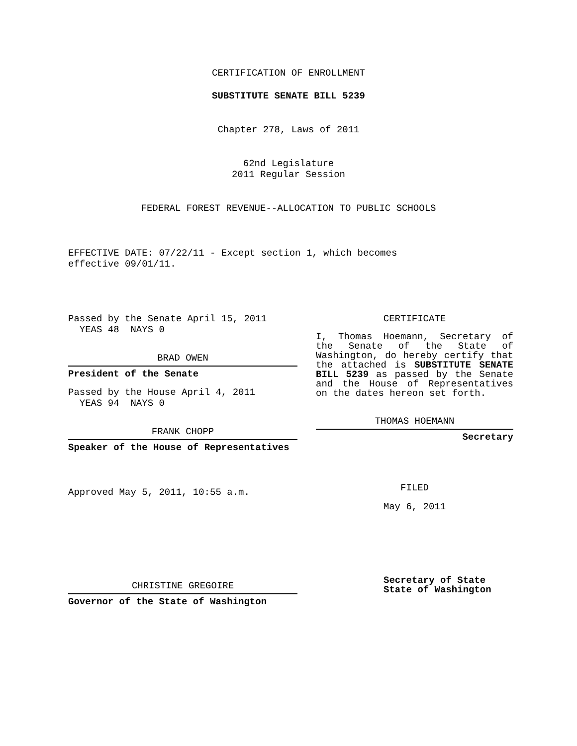CERTIFICATION OF ENROLLMENT
SUBSTITUTE SENATE BILL 5239
Chapter 278, Laws of 2011
62nd Legislature
2011 Regular Session
FEDERAL FOREST REVENUE--ALLOCATION TO PUBLIC SCHOOLS
EFFECTIVE DATE: 07/22/11 - Except section 1, which becomes
effective 09/01/11.
Passed by the Senate April 15, 2011
YEAS 48 NAYS 0
BRAD OWEN
President of the Senate
Passed by the House April 4, 2011
YEAS 94 NAYS 0
FRANK CHOPP
Speaker of the House of Representatives
Approved May 5, 2011, 10:55 a.m.
CHRISTINE GREGOIRE
Governor of the State of Washington
CERTIFICATE
I, Thomas Hoemann, Secretary of the Senate of the State of Washington, do hereby certify that the attached is SUBSTITUTE SENATE BILL 5239 as passed by the Senate and the House of Representatives on the dates hereon set forth.
THOMAS HOEMANN
Secretary
FILED
May 6, 2011
Secretary of State
State of Washington